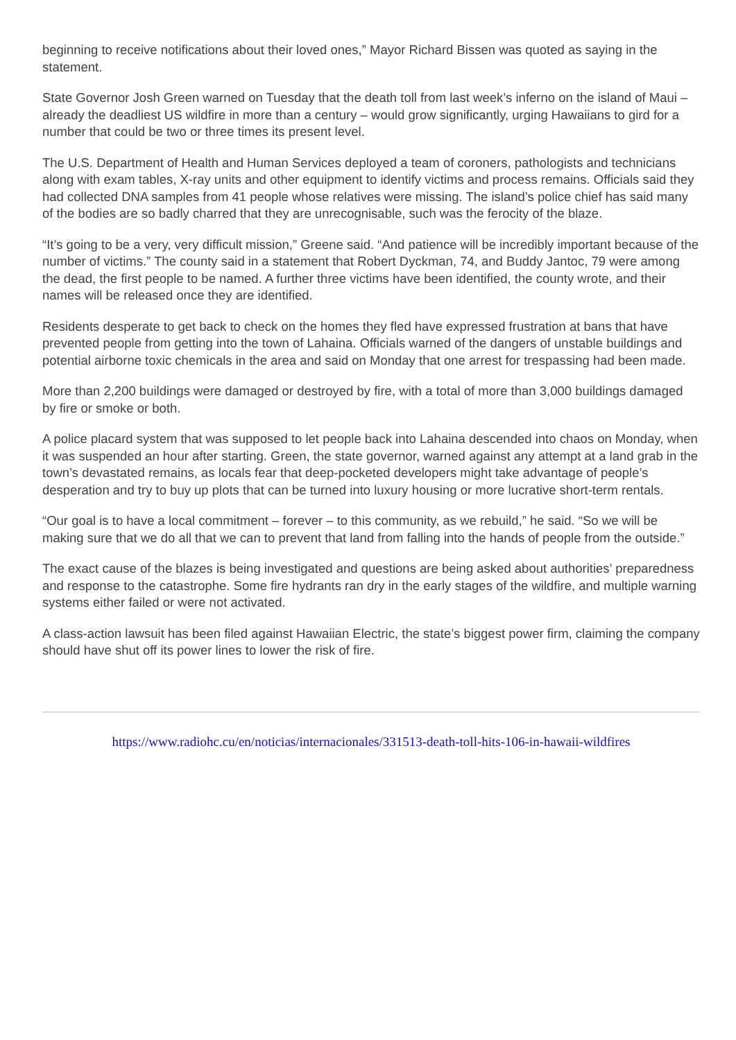beginning to receive notifications about their loved ones,” Mayor Richard Bissen was quoted as saying in the statement.
State Governor Josh Green warned on Tuesday that the death toll from last week’s inferno on the island of Maui – already the deadliest US wildfire in more than a century – would grow significantly, urging Hawaiians to gird for a number that could be two or three times its present level.
The U.S. Department of Health and Human Services deployed a team of coroners, pathologists and technicians along with exam tables, X-ray units and other equipment to identify victims and process remains. Officials said they had collected DNA samples from 41 people whose relatives were missing. The island’s police chief has said many of the bodies are so badly charred that they are unrecognisable, such was the ferocity of the blaze.
“It’s going to be a very, very difficult mission,” Greene said. “And patience will be incredibly important because of the number of victims.” The county said in a statement that Robert Dyckman, 74, and Buddy Jantoc, 79 were among the dead, the first people to be named. A further three victims have been identified, the county wrote, and their names will be released once they are identified.
Residents desperate to get back to check on the homes they fled have expressed frustration at bans that have prevented people from getting into the town of Lahaina. Officials warned of the dangers of unstable buildings and potential airborne toxic chemicals in the area and said on Monday that one arrest for trespassing had been made.
More than 2,200 buildings were damaged or destroyed by fire, with a total of more than 3,000 buildings damaged by fire or smoke or both.
A police placard system that was supposed to let people back into Lahaina descended into chaos on Monday, when it was suspended an hour after starting. Green, the state governor, warned against any attempt at a land grab in the town’s devastated remains, as locals fear that deep-pocketed developers might take advantage of people’s desperation and try to buy up plots that can be turned into luxury housing or more lucrative short-term rentals.
“Our goal is to have a local commitment – forever – to this community, as we rebuild,” he said. “So we will be making sure that we do all that we can to prevent that land from falling into the hands of people from the outside.”
The exact cause of the blazes is being investigated and questions are being asked about authorities’ preparedness and response to the catastrophe. Some fire hydrants ran dry in the early stages of the wildfire, and multiple warning systems either failed or were not activated.
A class-action lawsuit has been filed against Hawaiian Electric, the state’s biggest power firm, claiming the company should have shut off its power lines to lower the risk of fire.
https://www.radiohc.cu/en/noticias/internacionales/331513-death-toll-hits-106-in-hawaii-wildfires